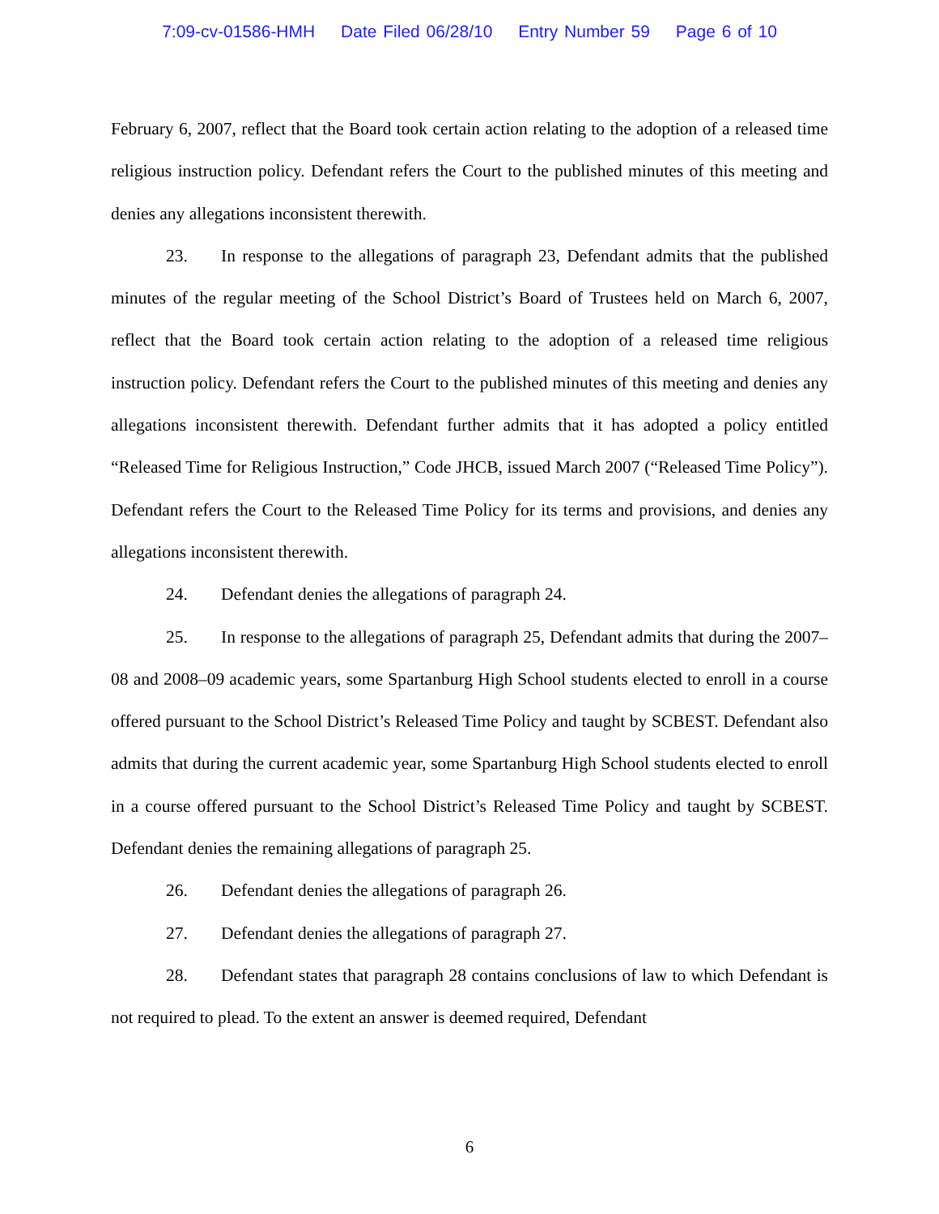7:09-cv-01586-HMH Date Filed 06/28/10 Entry Number 59 Page 6 of 10
February 6, 2007, reflect that the Board took certain action relating to the adoption of a released time religious instruction policy. Defendant refers the Court to the published minutes of this meeting and denies any allegations inconsistent therewith.
23. In response to the allegations of paragraph 23, Defendant admits that the published minutes of the regular meeting of the School District’s Board of Trustees held on March 6, 2007, reflect that the Board took certain action relating to the adoption of a released time religious instruction policy. Defendant refers the Court to the published minutes of this meeting and denies any allegations inconsistent therewith. Defendant further admits that it has adopted a policy entitled “Released Time for Religious Instruction,” Code JHCB, issued March 2007 (“Released Time Policy”). Defendant refers the Court to the Released Time Policy for its terms and provisions, and denies any allegations inconsistent therewith.
24. Defendant denies the allegations of paragraph 24.
25. In response to the allegations of paragraph 25, Defendant admits that during the 2007–08 and 2008–09 academic years, some Spartanburg High School students elected to enroll in a course offered pursuant to the School District’s Released Time Policy and taught by SCBEST. Defendant also admits that during the current academic year, some Spartanburg High School students elected to enroll in a course offered pursuant to the School District’s Released Time Policy and taught by SCBEST. Defendant denies the remaining allegations of paragraph 25.
26. Defendant denies the allegations of paragraph 26.
27. Defendant denies the allegations of paragraph 27.
28. Defendant states that paragraph 28 contains conclusions of law to which Defendant is not required to plead. To the extent an answer is deemed required, Defendant
6